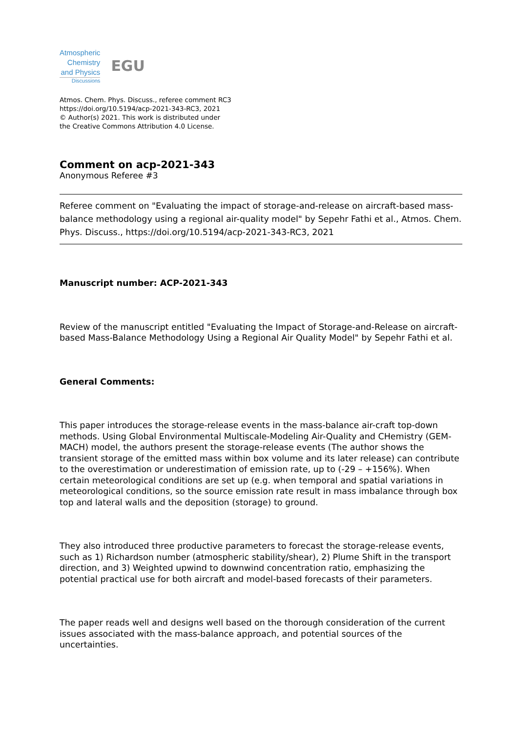Atmospheric
Chemistry
and Physics
Discussions
EGU
Atmos. Chem. Phys. Discuss., referee comment RC3
https://doi.org/10.5194/acp-2021-343-RC3, 2021
© Author(s) 2021. This work is distributed under
the Creative Commons Attribution 4.0 License.
Comment on acp-2021-343
Anonymous Referee #3
Referee comment on "Evaluating the impact of storage-and-release on aircraft-based mass-balance methodology using a regional air-quality model" by Sepehr Fathi et al., Atmos. Chem. Phys. Discuss., https://doi.org/10.5194/acp-2021-343-RC3, 2021
Manuscript number: ACP-2021-343
Review of the manuscript entitled "Evaluating the Impact of Storage-and-Release on aircraft-based Mass-Balance Methodology Using a Regional Air Quality Model" by Sepehr Fathi et al.
General Comments:
This paper introduces the storage-release events in the mass-balance air-craft top-down methods. Using Global Environmental Multiscale-Modeling Air-Quality and CHemistry (GEM-MACH) model, the authors present the storage-release events (The author shows the transient storage of the emitted mass within box volume and its later release) can contribute to the overestimation or underestimation of emission rate, up to (-29 – +156%). When certain meteorological conditions are set up (e.g. when temporal and spatial variations in meteorological conditions, so the source emission rate result in mass imbalance through box top and lateral walls and the deposition (storage) to ground.
They also introduced three productive parameters to forecast the storage-release events, such as 1) Richardson number (atmospheric stability/shear), 2) Plume Shift in the transport direction, and 3) Weighted upwind to downwind concentration ratio, emphasizing the potential practical use for both aircraft and model-based forecasts of their parameters.
The paper reads well and designs well based on the thorough consideration of the current issues associated with the mass-balance approach, and potential sources of the uncertainties.